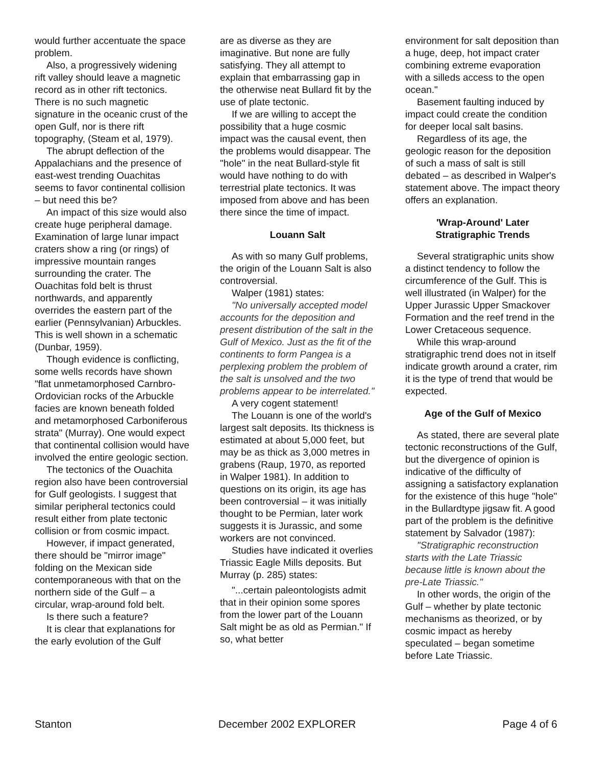would further accentuate the space problem.
Also, a progressively widening rift valley should leave a magnetic record as in other rift tectonics. There is no such magnetic signature in the oceanic crust of the open Gulf, nor is there rift topography, (Steam et al, 1979).
The abrupt deflection of the Appalachians and the presence of east-west trending Ouachitas seems to favor continental collision – but need this be?
An impact of this size would also create huge peripheral damage. Examination of large lunar impact craters show a ring (or rings) of impressive mountain ranges surrounding the crater. The Ouachitas fold belt is thrust northwards, and apparently overrides the eastern part of the earlier (Pennsylvanian) Arbuckles. This is well shown in a schematic (Dunbar, 1959).
Though evidence is conflicting, some wells records have shown "flat unmetamorphosed Carnbro-Ordovician rocks of the Arbuckle facies are known beneath folded and metamorphosed Carboniferous strata" (Murray). One would expect that continental collision would have involved the entire geologic section.
The tectonics of the Ouachita region also have been controversial for Gulf geologists. I suggest that similar peripheral tectonics could result either from plate tectonic collision or from cosmic impact.
However, if impact generated, there should be "mirror image" folding on the Mexican side contemporaneous with that on the northern side of the Gulf – a circular, wrap-around fold belt.
Is there such a feature?
It is clear that explanations for the early evolution of the Gulf
are as diverse as they are imaginative. But none are fully satisfying. They all attempt to explain that embarrassing gap in the otherwise neat Bullard fit by the use of plate tectonic.
If we are willing to accept the possibility that a huge cosmic impact was the causal event, then the problems would disappear. The "hole" in the neat Bullard-style fit would have nothing to do with terrestrial plate tectonics. It was imposed from above and has been there since the time of impact.
Louann Salt
As with so many Gulf problems, the origin of the Louann Salt is also controversial.
Walper (1981) states:
"No universally accepted model accounts for the deposition and present distribution of the salt in the Gulf of Mexico. Just as the fit of the continents to form Pangea is a perplexing problem the problem of the salt is unsolved and the two problems appear to be interrelated."
A very cogent statement!
The Louann is one of the world's largest salt deposits. Its thickness is estimated at about 5,000 feet, but may be as thick as 3,000 metres in grabens (Raup, 1970, as reported in Walper 1981). In addition to questions on its origin, its age has been controversial – it was initially thought to be Permian, later work suggests it is Jurassic, and some workers are not convinced.
Studies have indicated it overlies Triassic Eagle Mills deposits. But Murray (p. 285) states:
"...certain paleontologists admit that in their opinion some spores from the lower part of the Louann Salt might be as old as Permian." If so, what better
environment for salt deposition than a huge, deep, hot impact crater combining extreme evaporation with a silleds access to the open ocean."
Basement faulting induced by impact could create the condition for deeper local salt basins.
Regardless of its age, the geologic reason for the deposition of such a mass of salt is still debated – as described in Walper's statement above. The impact theory offers an explanation.
'Wrap-Around' Later Stratigraphic Trends
Several stratigraphic units show a distinct tendency to follow the circumference of the Gulf. This is well illustrated (in Walper) for the Upper Jurassic Upper Smackover Formation and the reef trend in the Lower Cretaceous sequence.
While this wrap-around stratigraphic trend does not in itself indicate growth around a crater, rim it is the type of trend that would be expected.
Age of the Gulf of Mexico
As stated, there are several plate tectonic reconstructions of the Gulf, but the divergence of opinion is indicative of the difficulty of assigning a satisfactory explanation for the existence of this huge "hole" in the Bullardtype jigsaw fit. A good part of the problem is the definitive statement by Salvador (1987):
"Stratigraphic reconstruction starts with the Late Triassic because little is known about the pre-Late Triassic."
In other words, the origin of the Gulf – whether by plate tectonic mechanisms as theorized, or by cosmic impact as hereby speculated – began sometime before Late Triassic.
Stanton December 2002 EXPLORER Page 4 of 6